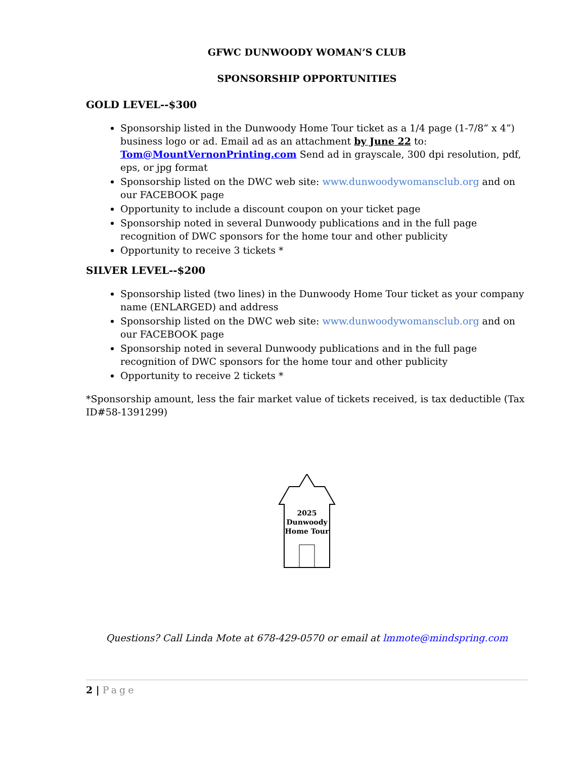GFWC DUNWOODY WOMAN’S CLUB
SPONSORSHIP OPPORTUNITIES
GOLD LEVEL--$300
Sponsorship listed in the Dunwoody Home Tour ticket as a 1/4 page (1-7/8” x 4”) business logo or ad. Email ad as an attachment by June 22 to: Tom@MountVernonPrinting.com Send ad in grayscale, 300 dpi resolution, pdf, eps, or jpg format
Sponsorship listed on the DWC web site: www.dunwoodywomansclub.org and on our FACEBOOK page
Opportunity to include a discount coupon on your ticket page
Sponsorship noted in several Dunwoody publications and in the full page recognition of DWC sponsors for the home tour and other publicity
Opportunity to receive 3 tickets *
SILVER LEVEL--$200
Sponsorship listed (two lines) in the Dunwoody Home Tour ticket as your company name (ENLARGED) and address
Sponsorship listed on the DWC web site: www.dunwoodywomansclub.org and on our FACEBOOK page
Sponsorship noted in several Dunwoody publications and in the full page recognition of DWC sponsors for the home tour and other publicity
Opportunity to receive 2 tickets *
*Sponsorship amount, less the fair market value of tickets received, is tax deductible (Tax ID#58-1391299)
2025
Dunwoody
Home Tour
Questions? Call Linda Mote at 678-429-0570 or email at lmmote@mindspring.com
2 | Page